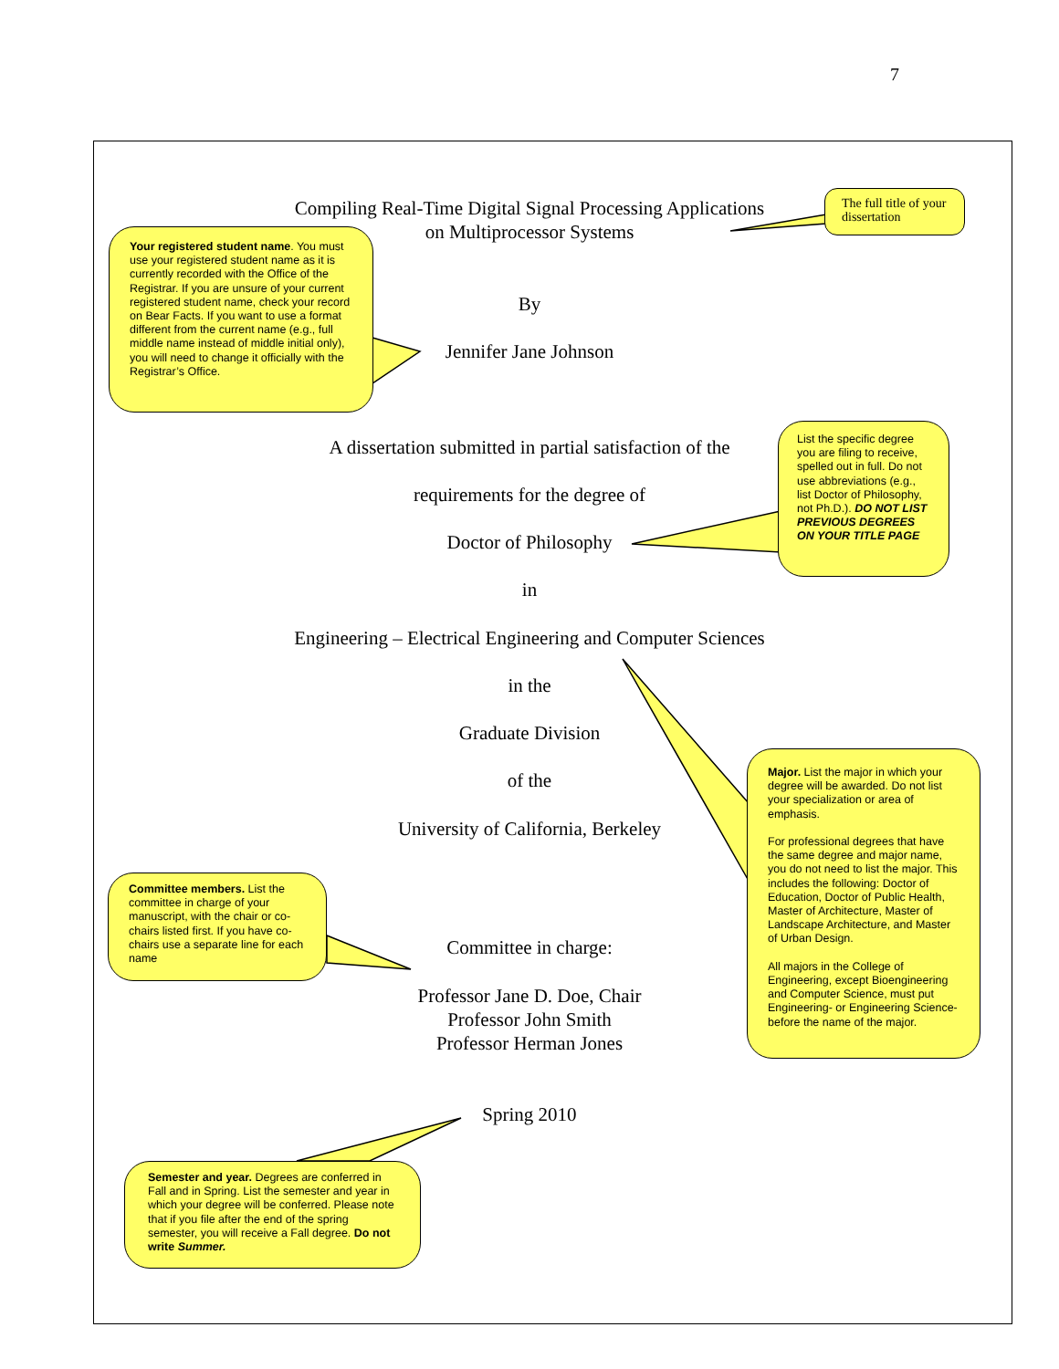7
Compiling Real-Time Digital Signal Processing Applications
on Multiprocessor Systems
By
Jennifer Jane Johnson
A dissertation submitted in partial satisfaction of the
requirements for the degree of
Doctor of Philosophy
in
Engineering – Electrical Engineering and Computer Sciences
in the
Graduate Division
of the
University of California, Berkeley
Committee in charge:
Professor Jane D. Doe, Chair
Professor John Smith
Professor Herman Jones
Spring 2010
The full title of your dissertation
Your registered student name. You must use your registered student name as it is currently recorded with the Office of the Registrar. If you are unsure of your current registered student name, check your record on Bear Facts. If you want to use a format different from the current name (e.g., full middle name instead of middle initial only), you will need to change it officially with the Registrar’s Office.
List the specific degree you are filing to receive, spelled out in full. Do not use abbreviations (e.g., list Doctor of Philosophy, not Ph.D.). DO NOT LIST PREVIOUS DEGREES ON YOUR TITLE PAGE
Major. List the major in which your degree will be awarded. Do not list your specialization or area of emphasis.
For professional degrees that have the same degree and major name, you do not need to list the major. This includes the following: Doctor of Education, Doctor of Public Health, Master of Architecture, Master of Landscape Architecture, and Master of Urban Design.
All majors in the College of Engineering, except Bioengineering and Computer Science, must put Engineering- or Engineering Science- before the name of the major.
Committee members. List the committee in charge of your manuscript, with the chair or co-chairs listed first. If you have co-chairs use a separate line for each name
Semester and year. Degrees are conferred in Fall and in Spring. List the semester and year in which your degree will be conferred. Please note that if you file after the end of the spring semester, you will receive a Fall degree. Do not write Summer.